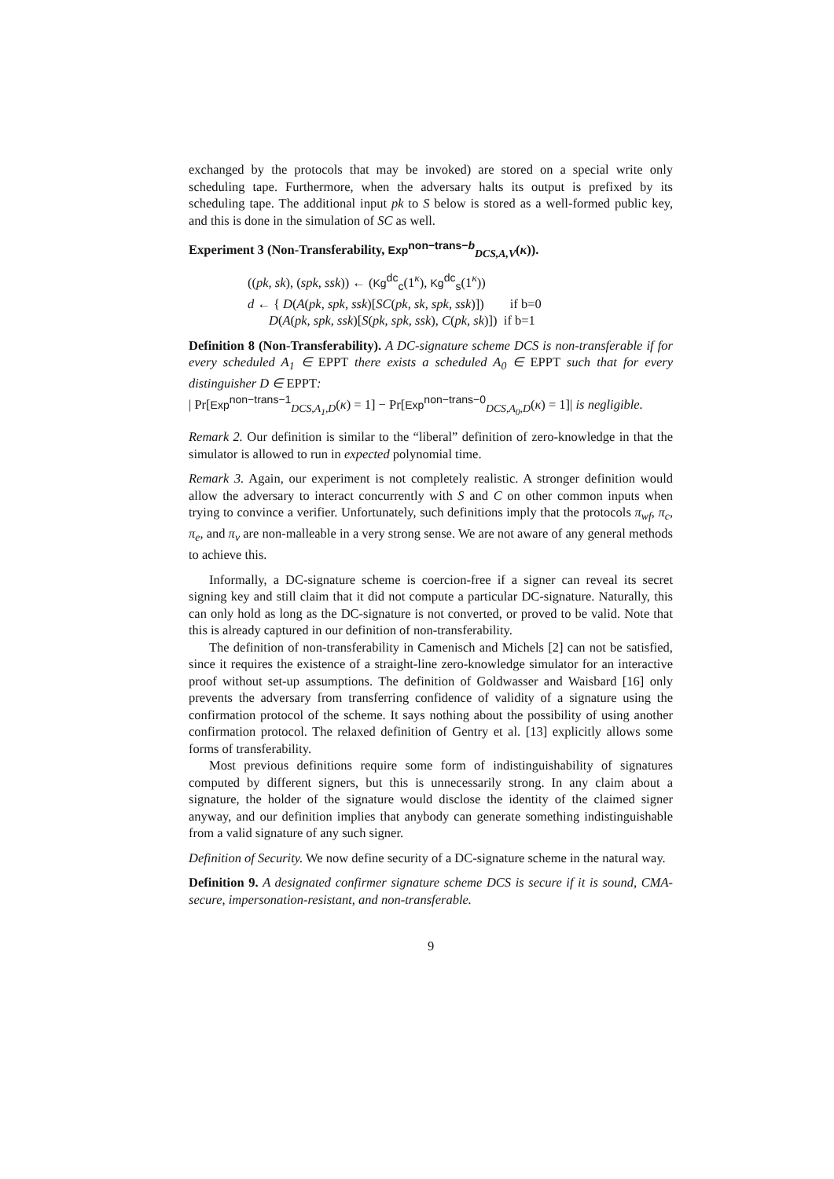exchanged by the protocols that may be invoked) are stored on a special write only scheduling tape. Furthermore, when the adversary halts its output is prefixed by its scheduling tape. The additional input pk to S below is stored as a well-formed public key, and this is done in the simulation of SC as well.
Experiment 3 (Non-Transferability, Exp<sup>non−trans−b</sup><sub>DCS,A,V</sub>(κ)).
((pk, sk), (spk, ssk)) ← (Kg<sup>dc</sup><sub>c</sub>(1<sup>κ</sup>), Kg<sup>dc</sup><sub>s</sub>(1<sup>κ</sup>))
d ← { D(A(pk, spk, ssk)[SC(pk, sk, spk, ssk)]) if b=0
D(A(pk, spk, ssk)[S(pk, spk, ssk), C(pk, sk)]) if b=1
Definition 8 (Non-Transferability). A DC-signature scheme DCS is non-transferable if for every scheduled A<sub>1</sub> ∈ EPPT there exists a scheduled A<sub>0</sub> ∈ EPPT such that for every distinguisher D ∈ EPPT:
| Pr[Exp<sup>non−trans−1</sup><sub>DCS,A<sub>1</sub>,D</sub>(κ) = 1] − Pr[Exp<sup>non−trans−0</sup><sub>DCS,A<sub>0</sub>,D</sub>(κ) = 1]| is negligible.
Remark 2. Our definition is similar to the “liberal” definition of zero-knowledge in that the simulator is allowed to run in expected polynomial time.
Remark 3. Again, our experiment is not completely realistic. A stronger definition would allow the adversary to interact concurrently with S and C on other common inputs when trying to convince a verifier. Unfortunately, such definitions imply that the protocols π<sub>wf</sub>, π<sub>c</sub>, π<sub>e</sub>, and π<sub>v</sub> are non-malleable in a very strong sense. We are not aware of any general methods to achieve this.
Informally, a DC-signature scheme is coercion-free if a signer can reveal its secret signing key and still claim that it did not compute a particular DC-signature. Naturally, this can only hold as long as the DC-signature is not converted, or proved to be valid. Note that this is already captured in our definition of non-transferability.
The definition of non-transferability in Camenisch and Michels [2] can not be satisfied, since it requires the existence of a straight-line zero-knowledge simulator for an interactive proof without set-up assumptions. The definition of Goldwasser and Waisbard [16] only prevents the adversary from transferring confidence of validity of a signature using the confirmation protocol of the scheme. It says nothing about the possibility of using another confirmation protocol. The relaxed definition of Gentry et al. [13] explicitly allows some forms of transferability.
Most previous definitions require some form of indistinguishability of signatures computed by different signers, but this is unnecessarily strong. In any claim about a signature, the holder of the signature would disclose the identity of the claimed signer anyway, and our definition implies that anybody can generate something indistinguishable from a valid signature of any such signer.
Definition of Security. We now define security of a DC-signature scheme in the natural way.
Definition 9. A designated confirmer signature scheme DCS is secure if it is sound, CMA-secure, impersonation-resistant, and non-transferable.
9